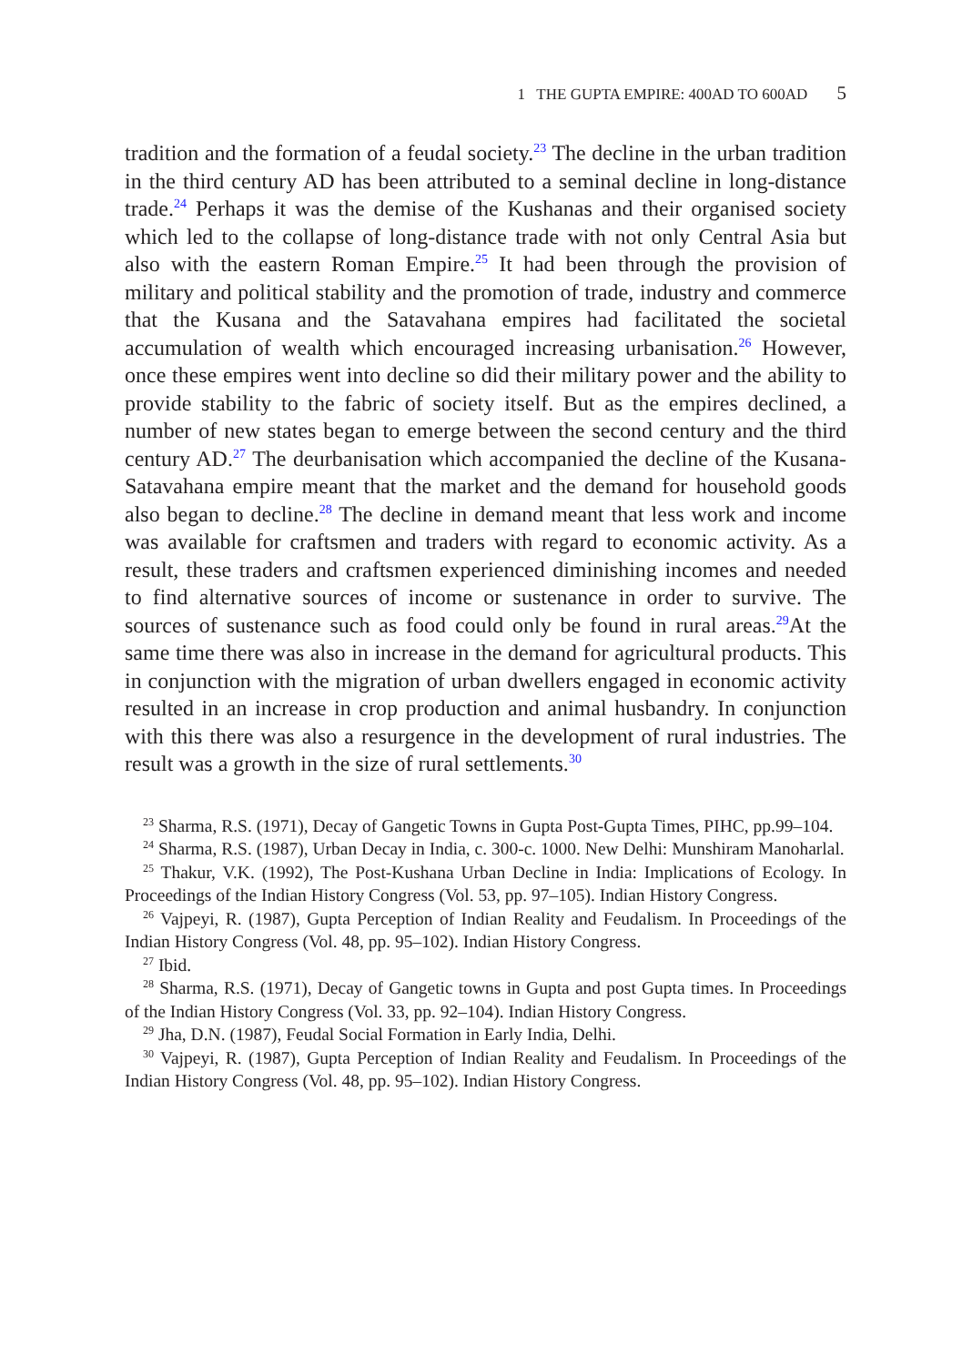1 THE GUPTA EMPIRE: 400AD TO 600AD 5
tradition and the formation of a feudal society.<sup>23</sup> The decline in the urban tradition in the third century AD has been attributed to a seminal decline in long-distance trade.<sup>24</sup> Perhaps it was the demise of the Kushanas and their organised society which led to the collapse of long-distance trade with not only Central Asia but also with the eastern Roman Empire.<sup>25</sup> It had been through the provision of military and political stability and the promotion of trade, industry and commerce that the Kusana and the Satavahana empires had facilitated the societal accumulation of wealth which encouraged increasing urbanisation.<sup>26</sup> However, once these empires went into decline so did their military power and the ability to provide stability to the fabric of society itself. But as the empires declined, a number of new states began to emerge between the second century and the third century AD.<sup>27</sup> The deurbanisation which accompanied the decline of the Kusana-Satavahana empire meant that the market and the demand for household goods also began to decline.<sup>28</sup> The decline in demand meant that less work and income was available for craftsmen and traders with regard to economic activity. As a result, these traders and craftsmen experienced diminishing incomes and needed to find alternative sources of income or sustenance in order to survive. The sources of sustenance such as food could only be found in rural areas.<sup>29</sup>At the same time there was also in increase in the demand for agricultural products. This in conjunction with the migration of urban dwellers engaged in economic activity resulted in an increase in crop production and animal husbandry. In conjunction with this there was also a resurgence in the development of rural industries. The result was a growth in the size of rural settlements.<sup>30</sup>
<sup>23</sup> Sharma, R.S. (1971), Decay of Gangetic Towns in Gupta Post-Gupta Times, PIHC, pp.99–104.
<sup>24</sup> Sharma, R.S. (1987), Urban Decay in India, c. 300-c. 1000. New Delhi: Munshiram Manoharlal.
<sup>25</sup> Thakur, V.K. (1992), The Post-Kushana Urban Decline in India: Implications of Ecology. In Proceedings of the Indian History Congress (Vol. 53, pp. 97–105). Indian History Congress.
<sup>26</sup> Vajpeyi, R. (1987), Gupta Perception of Indian Reality and Feudalism. In Proceedings of the Indian History Congress (Vol. 48, pp. 95–102). Indian History Congress.
<sup>27</sup> Ibid.
<sup>28</sup> Sharma, R.S. (1971), Decay of Gangetic towns in Gupta and post Gupta times. In Proceedings of the Indian History Congress (Vol. 33, pp. 92–104). Indian History Congress.
<sup>29</sup> Jha, D.N. (1987), Feudal Social Formation in Early India, Delhi.
<sup>30</sup> Vajpeyi, R. (1987), Gupta Perception of Indian Reality and Feudalism. In Proceedings of the Indian History Congress (Vol. 48, pp. 95–102). Indian History Congress.